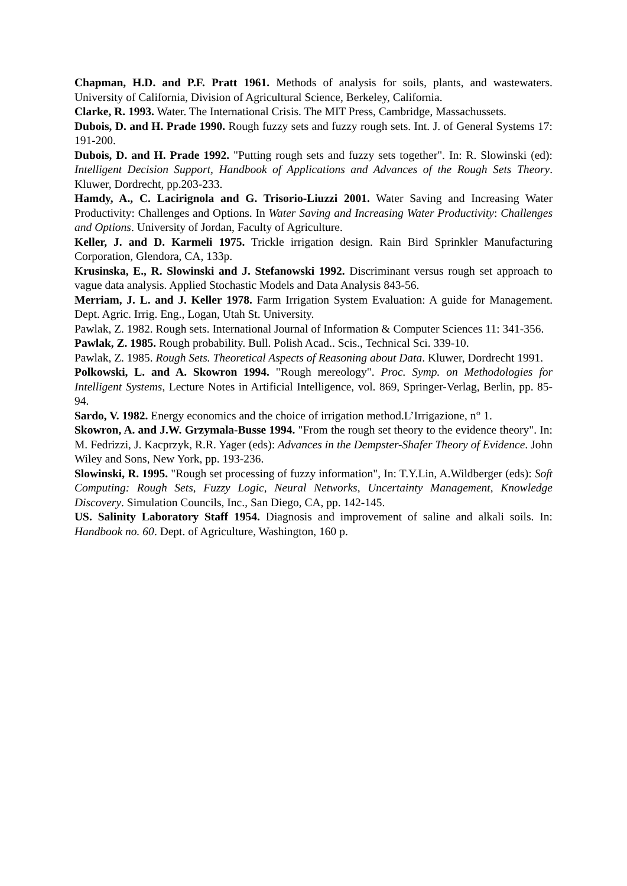Chapman, H.D. and P.F. Pratt 1961. Methods of analysis for soils, plants, and wastewaters. University of California, Division of Agricultural Science, Berkeley, California.
Clarke, R. 1993. Water. The International Crisis. The MIT Press, Cambridge, Massachussets.
Dubois, D. and H. Prade 1990. Rough fuzzy sets and fuzzy rough sets. Int. J. of General Systems 17: 191-200.
Dubois, D. and H. Prade 1992. "Putting rough sets and fuzzy sets together". In: R. Slowinski (ed): Intelligent Decision Support, Handbook of Applications and Advances of the Rough Sets Theory. Kluwer, Dordrecht, pp.203-233.
Hamdy, A., C. Lacirignola and G. Trisorio-Liuzzi 2001. Water Saving and Increasing Water Productivity: Challenges and Options. In Water Saving and Increasing Water Productivity: Challenges and Options. University of Jordan, Faculty of Agriculture.
Keller, J. and D. Karmeli 1975. Trickle irrigation design. Rain Bird Sprinkler Manufacturing Corporation, Glendora, CA, 133p.
Krusinska, E., R. Slowinski and J. Stefanowski 1992. Discriminant versus rough set approach to vague data analysis. Applied Stochastic Models and Data Analysis 843-56.
Merriam, J. L. and J. Keller 1978. Farm Irrigation System Evaluation: A guide for Management. Dept. Agric. Irrig. Eng., Logan, Utah St. University.
Pawlak, Z. 1982. Rough sets. International Journal of Information & Computer Sciences 11: 341-356.
Pawlak, Z. 1985. Rough probability. Bull. Polish Acad.. Scis., Technical Sci. 339-10.
Pawlak, Z. 1985. Rough Sets. Theoretical Aspects of Reasoning about Data. Kluwer, Dordrecht 1991.
Polkowski, L. and A. Skowron 1994. "Rough mereology". Proc. Symp. on Methodologies for Intelligent Systems, Lecture Notes in Artificial Intelligence, vol. 869, Springer-Verlag, Berlin, pp. 85-94.
Sardo, V. 1982. Energy economics and the choice of irrigation method.L’Irrigazione, n° 1.
Skowron, A. and J.W. Grzymala-Busse 1994. "From the rough set theory to the evidence theory". In: M. Fedrizzi, J. Kacprzyk, R.R. Yager (eds): Advances in the Dempster-Shafer Theory of Evidence. John Wiley and Sons, New York, pp. 193-236.
Slowinski, R. 1995. "Rough set processing of fuzzy information", In: T.Y.Lin, A.Wildberger (eds): Soft Computing: Rough Sets, Fuzzy Logic, Neural Networks, Uncertainty Management, Knowledge Discovery. Simulation Councils, Inc., San Diego, CA, pp. 142-145.
US. Salinity Laboratory Staff 1954. Diagnosis and improvement of saline and alkali soils. In: Handbook no. 60. Dept. of Agriculture, Washington, 160 p.